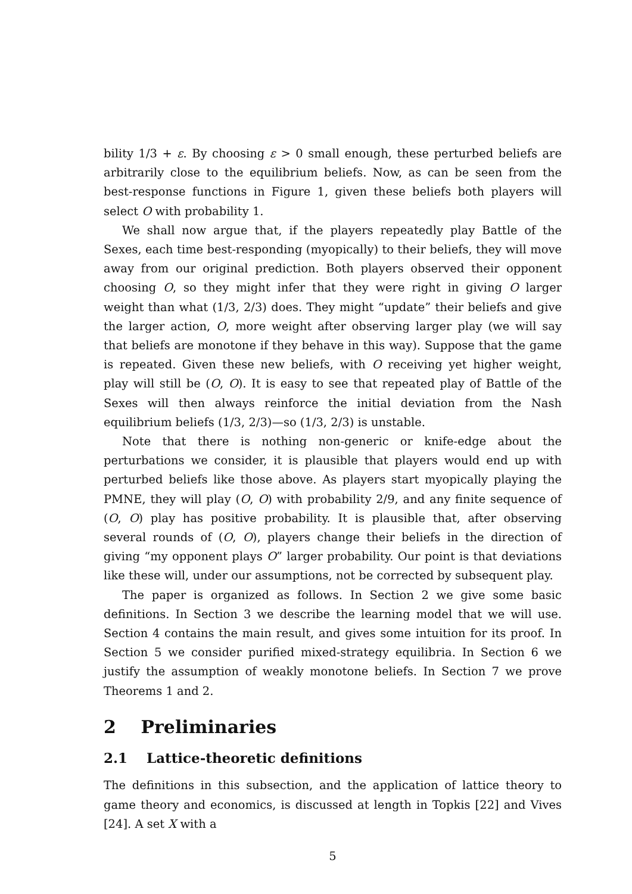bility 1/3 + ε. By choosing ε > 0 small enough, these perturbed beliefs are arbitrarily close to the equilibrium beliefs. Now, as can be seen from the best-response functions in Figure 1, given these beliefs both players will select O with probability 1.
We shall now argue that, if the players repeatedly play Battle of the Sexes, each time best-responding (myopically) to their beliefs, they will move away from our original prediction. Both players observed their opponent choosing O, so they might infer that they were right in giving O larger weight than what (1/3, 2/3) does. They might “update” their beliefs and give the larger action, O, more weight after observing larger play (we will say that beliefs are monotone if they behave in this way). Suppose that the game is repeated. Given these new beliefs, with O receiving yet higher weight, play will still be (O, O). It is easy to see that repeated play of Battle of the Sexes will then always reinforce the initial deviation from the Nash equilibrium beliefs (1/3, 2/3)—so (1/3, 2/3) is unstable.
Note that there is nothing non-generic or knife-edge about the perturbations we consider, it is plausible that players would end up with perturbed beliefs like those above. As players start myopically playing the PMNE, they will play (O, O) with probability 2/9, and any finite sequence of (O, O) play has positive probability. It is plausible that, after observing several rounds of (O, O), players change their beliefs in the direction of giving “my opponent plays O” larger probability. Our point is that deviations like these will, under our assumptions, not be corrected by subsequent play.
The paper is organized as follows. In Section 2 we give some basic definitions. In Section 3 we describe the learning model that we will use. Section 4 contains the main result, and gives some intuition for its proof. In Section 5 we consider purified mixed-strategy equilibria. In Section 6 we justify the assumption of weakly monotone beliefs. In Section 7 we prove Theorems 1 and 2.
2 Preliminaries
2.1 Lattice-theoretic definitions
The definitions in this subsection, and the application of lattice theory to game theory and economics, is discussed at length in Topkis [22] and Vives [24]. A set X with a
5